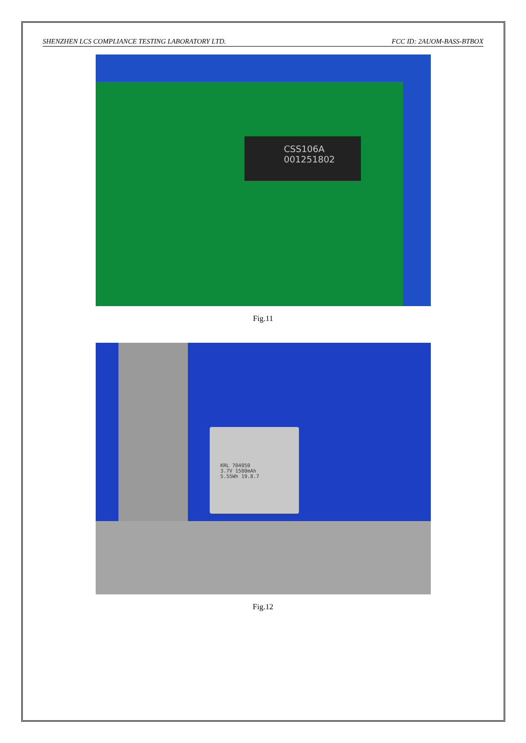SHENZHEN LCS COMPLIANCE TESTING LABORATORY LTD. FCC ID: 2AUOM-BASS-BTBOX
CSS106A
001251802
Fig.11
KRL 704050
3.7V 1500mAh
5.55Wh 19.8.7
Fig.12